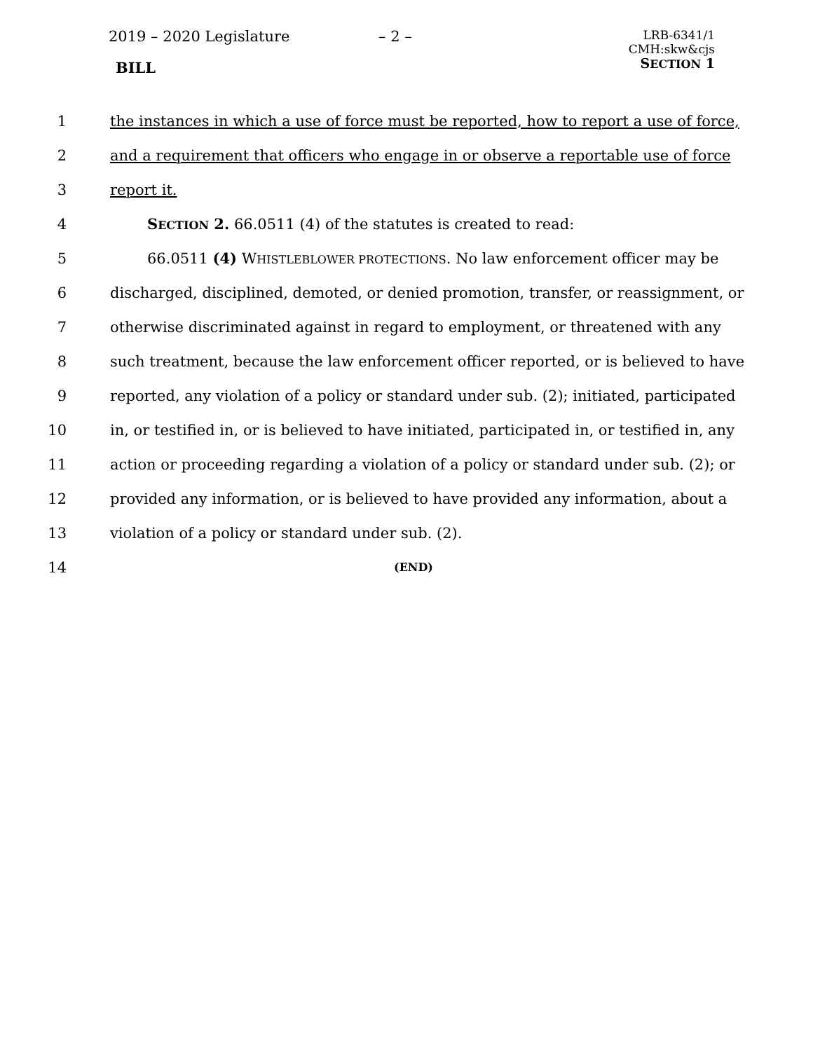2019 – 2020 Legislature – 2 –
LRB-6341/1
CMH:skw&cjs
SECTION 1
BILL
1 the instances in which a use of force must be reported, how to report a use of force,
2 and a requirement that officers who engage in or observe a reportable use of force
3 report it.
4 SECTION 2. 66.0511 (4) of the statutes is created to read:
5 66.0511 (4) WHISTLEBLOWER PROTECTIONS. No law enforcement officer may be
6 discharged, disciplined, demoted, or denied promotion, transfer, or reassignment, or
7 otherwise discriminated against in regard to employment, or threatened with any
8 such treatment, because the law enforcement officer reported, or is believed to have
9 reported, any violation of a policy or standard under sub. (2); initiated, participated
10 in, or testified in, or is believed to have initiated, participated in, or testified in, any
11 action or proceeding regarding a violation of a policy or standard under sub. (2); or
12 provided any information, or is believed to have provided any information, about a
13 violation of a policy or standard under sub. (2).
14 (END)